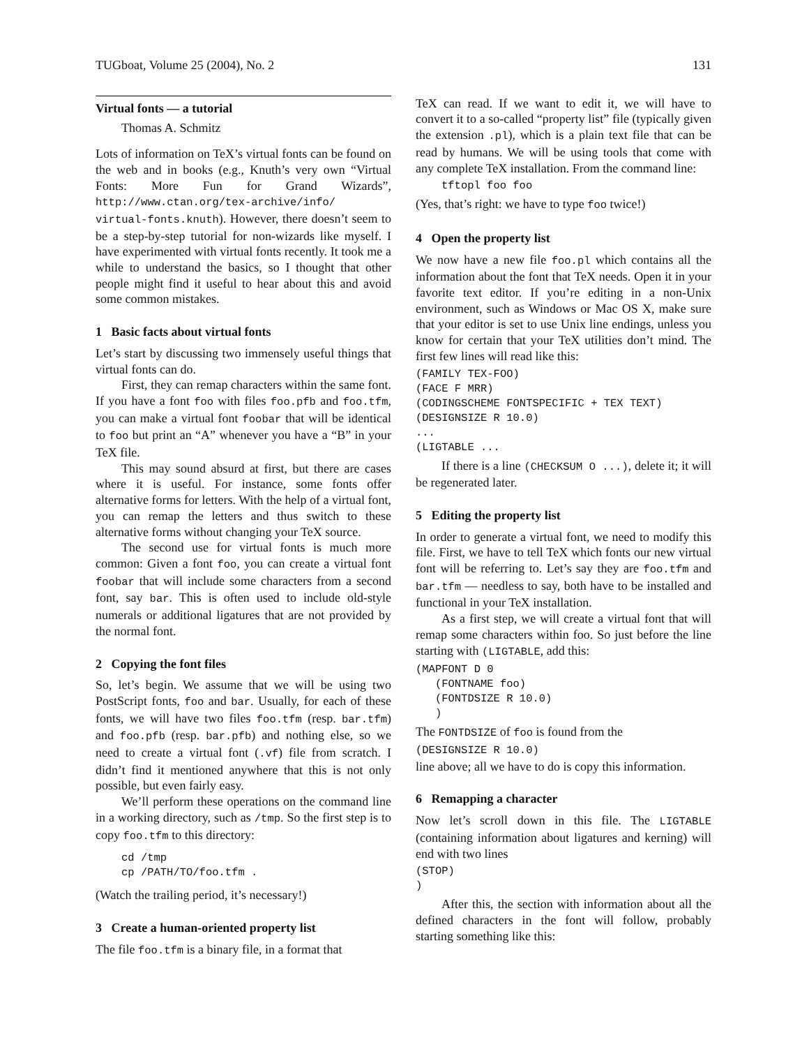TUGboat, Volume 25 (2004), No. 2 131
Virtual fonts — a tutorial
Thomas A. Schmitz
Lots of information on TeX’s virtual fonts can be found on the web and in books (e.g., Knuth’s very own “Virtual Fonts: More Fun for Grand Wizards”, http://www.ctan.org/tex-archive/info/ virtual-fonts.knuth). However, there doesn’t seem to be a step-by-step tutorial for non-wizards like myself. I have experimented with virtual fonts recently. It took me a while to understand the basics, so I thought that other people might find it useful to hear about this and avoid some common mistakes.
1 Basic facts about virtual fonts
Let’s start by discussing two immensely useful things that virtual fonts can do.
First, they can remap characters within the same font. If you have a font foo with files foo.pfb and foo.tfm, you can make a virtual font foobar that will be identical to foo but print an “A” whenever you have a “B” in your TeX file.
This may sound absurd at first, but there are cases where it is useful. For instance, some fonts offer alternative forms for letters. With the help of a virtual font, you can remap the letters and thus switch to these alternative forms without changing your TeX source.
The second use for virtual fonts is much more common: Given a font foo, you can create a virtual font foobar that will include some characters from a second font, say bar. This is often used to include old-style numerals or additional ligatures that are not provided by the normal font.
2 Copying the font files
So, let’s begin. We assume that we will be using two PostScript fonts, foo and bar. Usually, for each of these fonts, we will have two files foo.tfm (resp. bar.tfm) and foo.pfb (resp. bar.pfb) and nothing else, so we need to create a virtual font (.vf) file from scratch. I didn’t find it mentioned anywhere that this is not only possible, but even fairly easy.
We’ll perform these operations on the command line in a working directory, such as /tmp. So the first step is to copy foo.tfm to this directory:
cd /tmp
cp /PATH/TO/foo.tfm .
(Watch the trailing period, it’s necessary!)
3 Create a human-oriented property list
The file foo.tfm is a binary file, in a format that
TeX can read. If we want to edit it, we will have to convert it to a so-called “property list” file (typically given the extension .pl), which is a plain text file that can be read by humans. We will be using tools that come with any complete TeX installation. From the command line:
tftopl foo foo
(Yes, that’s right: we have to type foo twice!)
4 Open the property list
We now have a new file foo.pl which contains all the information about the font that TeX needs. Open it in your favorite text editor. If you’re editing in a non-Unix environment, such as Windows or Mac OS X, make sure that your editor is set to use Unix line endings, unless you know for certain that your TeX utilities don’t mind. The first few lines will read like this:
(FAMILY TEX-FOO)
(FACE F MRR)
(CODINGSCHEME FONTSPECIFIC + TEX TEXT)
(DESIGNSIZE R 10.0)
...
(LIGTABLE ...
If there is a line (CHECKSUM O ...), delete it; it will be regenerated later.
5 Editing the property list
In order to generate a virtual font, we need to modify this file. First, we have to tell TeX which fonts our new virtual font will be referring to. Let’s say they are foo.tfm and bar.tfm — needless to say, both have to be installed and functional in your TeX installation.
As a first step, we will create a virtual font that will remap some characters within foo. So just before the line starting with (LIGTABLE, add this:
(MAPFONT D 0
   (FONTNAME foo)
   (FONTDSIZE R 10.0)
   )
The FONTDSIZE of foo is found from the
(DESIGNSIZE R 10.0)
line above; all we have to do is copy this information.
6 Remapping a character
Now let’s scroll down in this file. The LIGTABLE (containing information about ligatures and kerning) will end with two lines
(STOP)
)
After this, the section with information about all the defined characters in the font will follow, probably starting something like this: